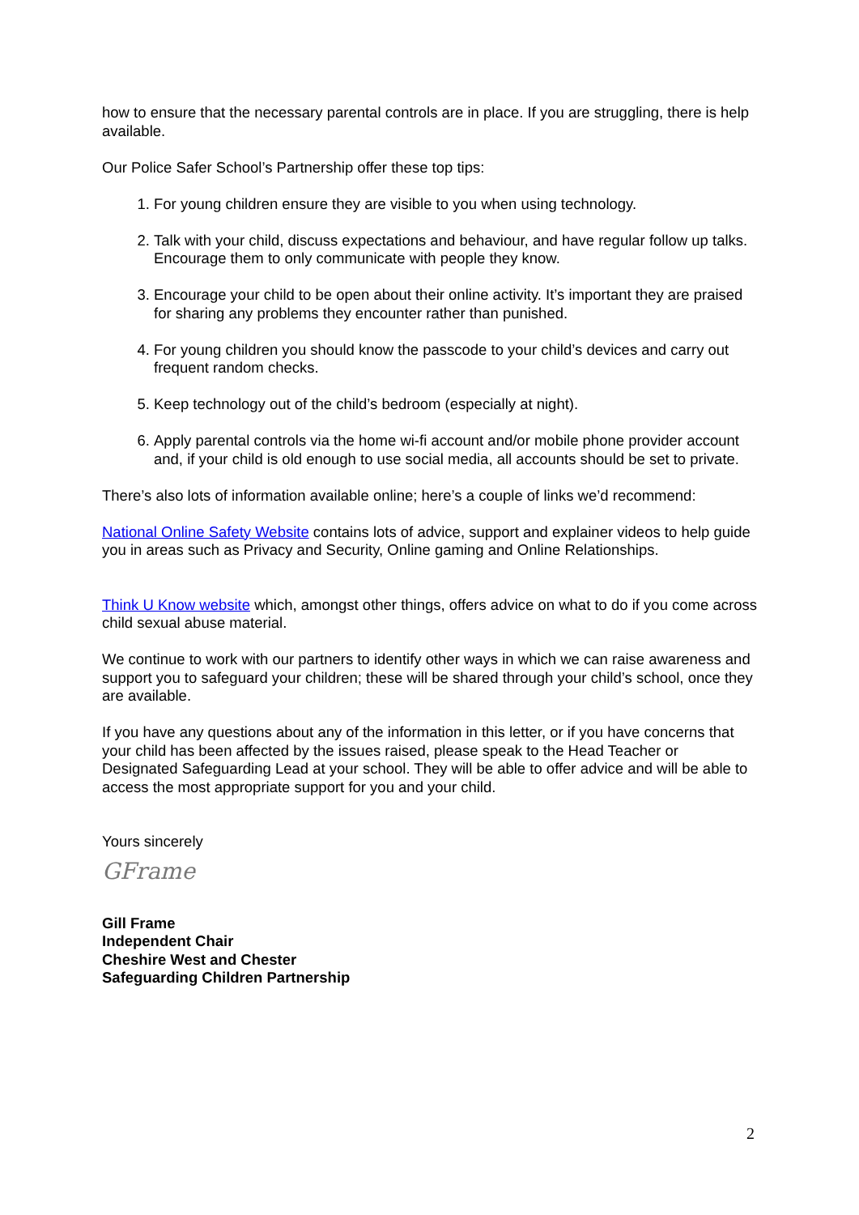how to ensure that the necessary parental controls are in place. If you are struggling, there is help available.
Our Police Safer School’s Partnership offer these top tips:
1. For young children ensure they are visible to you when using technology.
2. Talk with your child, discuss expectations and behaviour, and have regular follow up talks. Encourage them to only communicate with people they know.
3. Encourage your child to be open about their online activity. It’s important they are praised for sharing any problems they encounter rather than punished.
4. For young children you should know the passcode to your child’s devices and carry out frequent random checks.
5. Keep technology out of the child’s bedroom (especially at night).
6. Apply parental controls via the home wi-fi account and/or mobile phone provider account and, if your child is old enough to use social media, all accounts should be set to private.
There’s also lots of information available online; here’s a couple of links we’d recommend:
National Online Safety Website contains lots of advice, support and explainer videos to help guide you in areas such as Privacy and Security, Online gaming and Online Relationships.
Think U Know website which, amongst other things, offers advice on what to do if you come across child sexual abuse material.
We continue to work with our partners to identify other ways in which we can raise awareness and support you to safeguard your children; these will be shared through your child’s school, once they are available.
If you have any questions about any of the information in this letter, or if you have concerns that your child has been affected by the issues raised, please speak to the Head Teacher or Designated Safeguarding Lead at your school. They will be able to offer advice and will be able to access the most appropriate support for you and your child.
Yours sincerely
GFrame
Gill Frame
Independent Chair
Cheshire West and Chester
Safeguarding Children Partnership
2